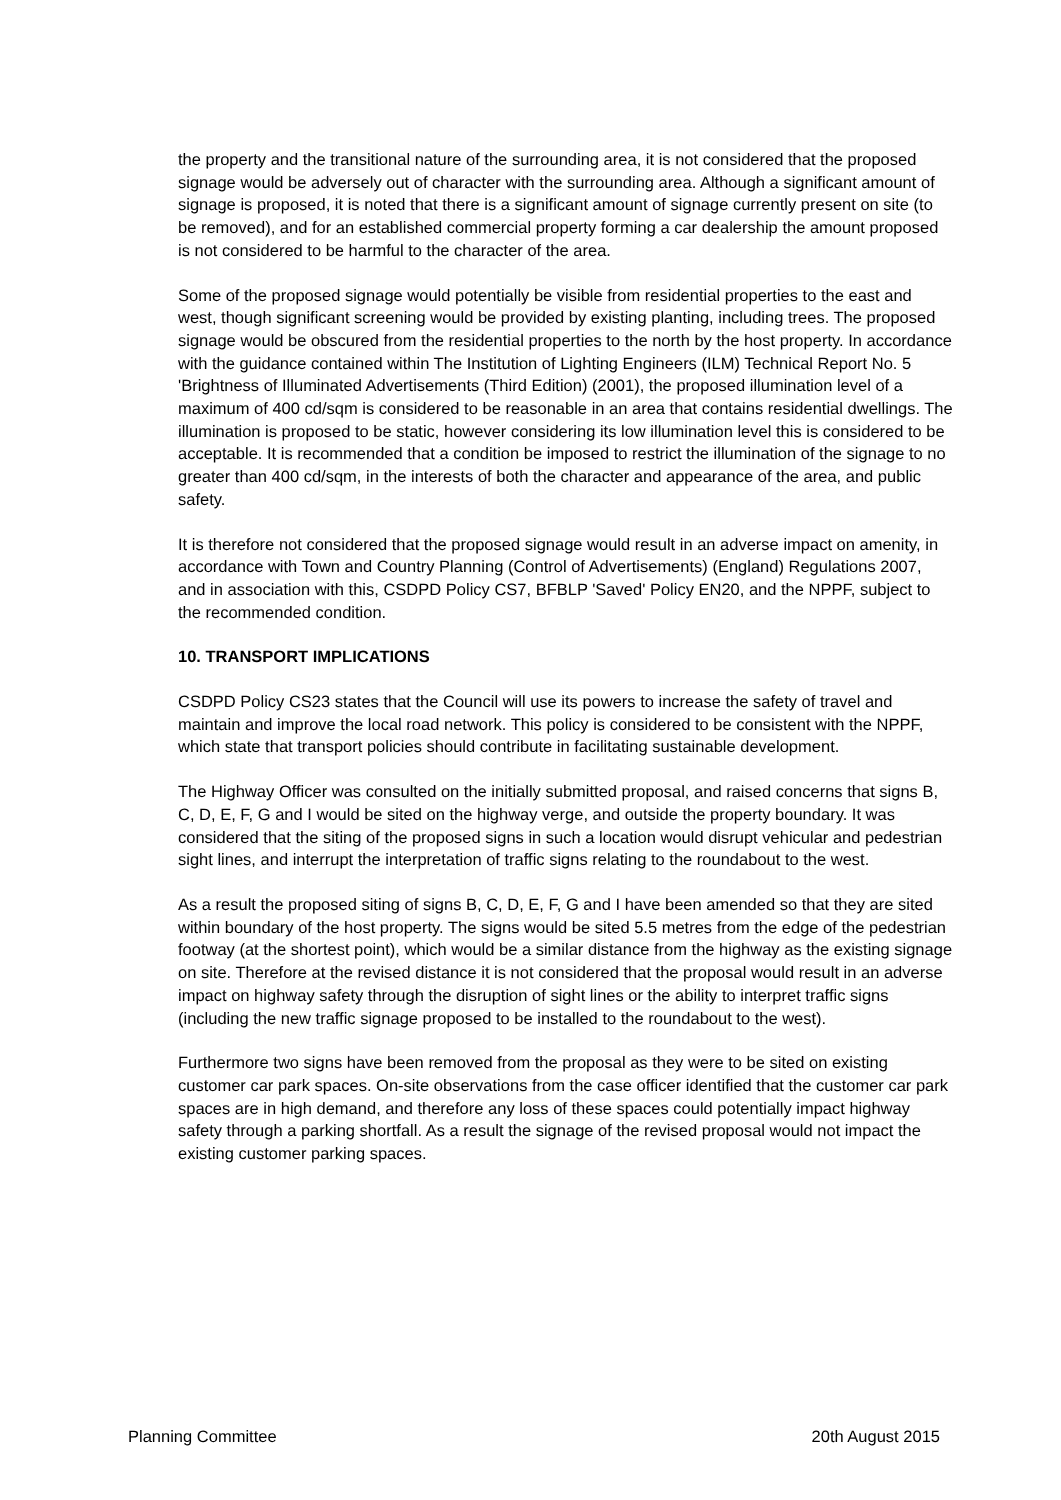the property and the transitional nature of the surrounding area, it is not considered that the proposed signage would be adversely out of character with the surrounding area. Although a significant amount of signage is proposed, it is noted that there is a significant amount of signage currently present on site (to be removed), and for an established commercial property forming a car dealership the amount proposed is not considered to be harmful to the character of the area.
Some of the proposed signage would potentially be visible from residential properties to the east and west, though significant screening would be provided by existing planting, including trees. The proposed signage would be obscured from the residential properties to the north by the host property. In accordance with the guidance contained within The Institution of Lighting Engineers (ILM) Technical Report No. 5 'Brightness of Illuminated Advertisements (Third Edition) (2001), the proposed illumination level of a maximum of 400 cd/sqm is considered to be reasonable in an area that contains residential dwellings. The illumination is proposed to be static, however considering its low illumination level this is considered to be acceptable. It is recommended that a condition be imposed to restrict the illumination of the signage to no greater than 400 cd/sqm, in the interests of both the character and appearance of the area, and public safety.
It is therefore not considered that the proposed signage would result in an adverse impact on amenity, in accordance with Town and Country Planning (Control of Advertisements) (England) Regulations 2007, and in association with this, CSDPD Policy CS7, BFBLP 'Saved' Policy EN20, and the NPPF, subject to the recommended condition.
10. TRANSPORT IMPLICATIONS
CSDPD Policy CS23 states that the Council will use its powers to increase the safety of travel and maintain and improve the local road network. This policy is considered to be consistent with the NPPF, which state that transport policies should contribute in facilitating sustainable development.
The Highway Officer was consulted on the initially submitted proposal, and raised concerns that signs B, C, D, E, F, G and I would be sited on the highway verge, and outside the property boundary. It was considered that the siting of the proposed signs in such a location would disrupt vehicular and pedestrian sight lines, and interrupt the interpretation of traffic signs relating to the roundabout to the west.
As a result the proposed siting of signs B, C, D, E, F, G and I have been amended so that they are sited within boundary of the host property. The signs would be sited 5.5 metres from the edge of the pedestrian footway (at the shortest point), which would be a similar distance from the highway as the existing signage on site. Therefore at the revised distance it is not considered that the proposal would result in an adverse impact on highway safety through the disruption of sight lines or the ability to interpret traffic signs (including the new traffic signage proposed to be installed to the roundabout to the west).
Furthermore two signs have been removed from the proposal as they were to be sited on existing customer car park spaces. On-site observations from the case officer identified that the customer car park spaces are in high demand, and therefore any loss of these spaces could potentially impact highway safety through a parking shortfall. As a result the signage of the revised proposal would not impact the existing customer parking spaces.
Planning Committee 20th August 2015